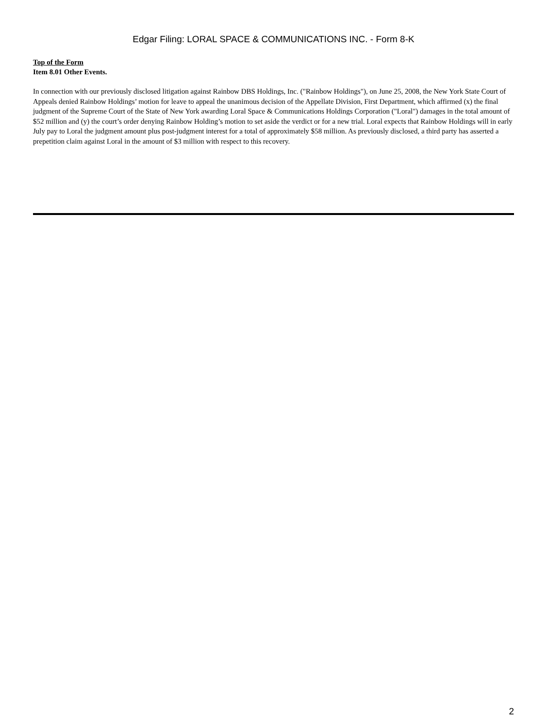Edgar Filing: LORAL SPACE & COMMUNICATIONS INC. - Form 8-K
Top of the Form
Item 8.01 Other Events.
In connection with our previously disclosed litigation against Rainbow DBS Holdings, Inc. ("Rainbow Holdings"), on June 25, 2008, the New York State Court of Appeals denied Rainbow Holdings’ motion for leave to appeal the unanimous decision of the Appellate Division, First Department, which affirmed (x) the final judgment of the Supreme Court of the State of New York awarding Loral Space & Communications Holdings Corporation ("Loral") damages in the total amount of $52 million and (y) the court’s order denying Rainbow Holding’s motion to set aside the verdict or for a new trial. Loral expects that Rainbow Holdings will in early July pay to Loral the judgment amount plus post-judgment interest for a total of approximately $58 million. As previously disclosed, a third party has asserted a prepetition claim against Loral in the amount of $3 million with respect to this recovery.
2